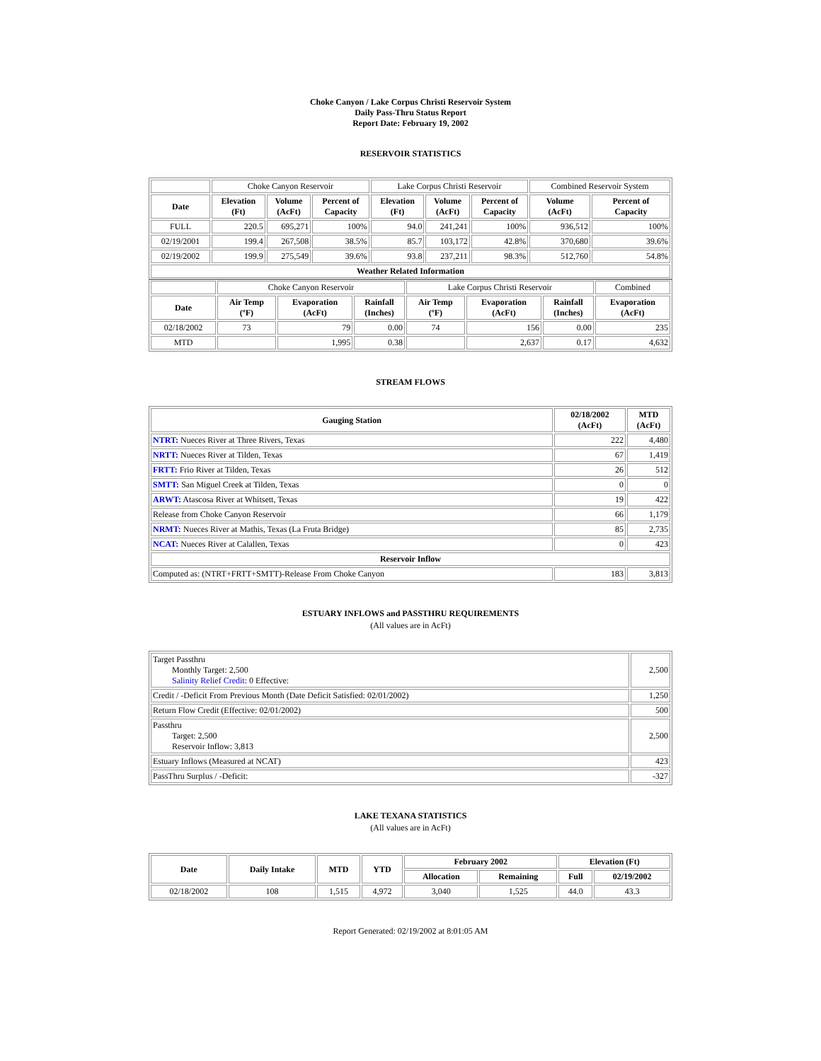Choke Canyon / Lake Corpus Christi Reservoir System
Daily Pass-Thru Status Report
Report Date: February 19, 2002
RESERVOIR STATISTICS
| | Choke Canyon Reservoir | | | Lake Corpus Christi Reservoir | | | Combined Reservoir System | |
| Date | Elevation (Ft) | Volume (AcFt) | Percent of Capacity | Elevation (Ft) | Volume (AcFt) | Percent of Capacity | Volume (AcFt) | Percent of Capacity |
| FULL | 220.5 | 695,271 | 100% | 94.0 | 241,241 | 100% | 936,512 | 100% |
| 02/19/2001 | 199.4 | 267,508 | 38.5% | 85.7 | 103,172 | 42.8% | 370,680 | 39.6% |
| 02/19/2002 | 199.9 | 275,549 | 39.6% | 93.8 | 237,211 | 98.3% | 512,760 | 54.8% |
| Weather Related Information | | | | | | | | |
| | Choke Canyon Reservoir | | | Lake Corpus Christi Reservoir | | | Combined |
| Date | Air Temp (ºF) | Evaporation (AcFt) | Rainfall (Inches) | Air Temp (ºF) | Evaporation (AcFt) | Rainfall (Inches) | Evaporation (AcFt) |
| 02/18/2002 | 73 | 79 | 0.00 | 74 | 156 | 0.00 | 235 |
| MTD | | 1,995 | 0.38 | | 2,637 | 0.17 | 4,632 |
STREAM FLOWS
| Gauging Station | 02/18/2002 (AcFt) | MTD (AcFt) |
| --- | --- | --- |
| NTRT: Nueces River at Three Rivers, Texas | 222 | 4,480 |
| NRTT: Nueces River at Tilden, Texas | 67 | 1,419 |
| FRTT: Frio River at Tilden, Texas | 26 | 512 |
| SMTT: San Miguel Creek at Tilden, Texas | 0 | 0 |
| ARWT: Atascosa River at Whitsett, Texas | 19 | 422 |
| Release from Choke Canyon Reservoir | 66 | 1,179 |
| NRMT: Nueces River at Mathis, Texas (La Fruta Bridge) | 85 | 2,735 |
| NCAT: Nueces River at Calallen, Texas | 0 | 423 |
| Reservoir Inflow | | |
| Computed as: (NTRT+FRTT+SMTT)-Release From Choke Canyon | 183 | 3,813 |
ESTUARY INFLOWS and PASSTHRU REQUIREMENTS
(All values are in AcFt)
| Target Passthru Monthly Target: 2,500 Salinity Relief Credit : 0 Effective: | 2,500 |
| Credit / -Deficit From Previous Month (Date Deficit Satisfied: 02/01/2002) | 1,250 |
| Return Flow Credit (Effective: 02/01/2002) | 500 |
| Passthru Target: 2,500 Reservoir Inflow: 3,813 | 2,500 |
| Estuary Inflows (Measured at NCAT) | 423 |
| PassThru Surplus / -Deficit: | -327 |
LAKE TEXANA STATISTICS
(All values are in AcFt)
| Date | Daily Intake | MTD | YTD | February 2002 | | Elevation (Ft) | |
| --- | --- | --- | --- | --- | --- | --- | --- |
| | | | | Allocation | Remaining | Full | 02/19/2002 |
| 02/18/2002 | 108 | 1,515 | 4,972 | 3,040 | 1,525 | 44.0 | 43.3 |
Report Generated: 02/19/2002 at 8:01:05 AM